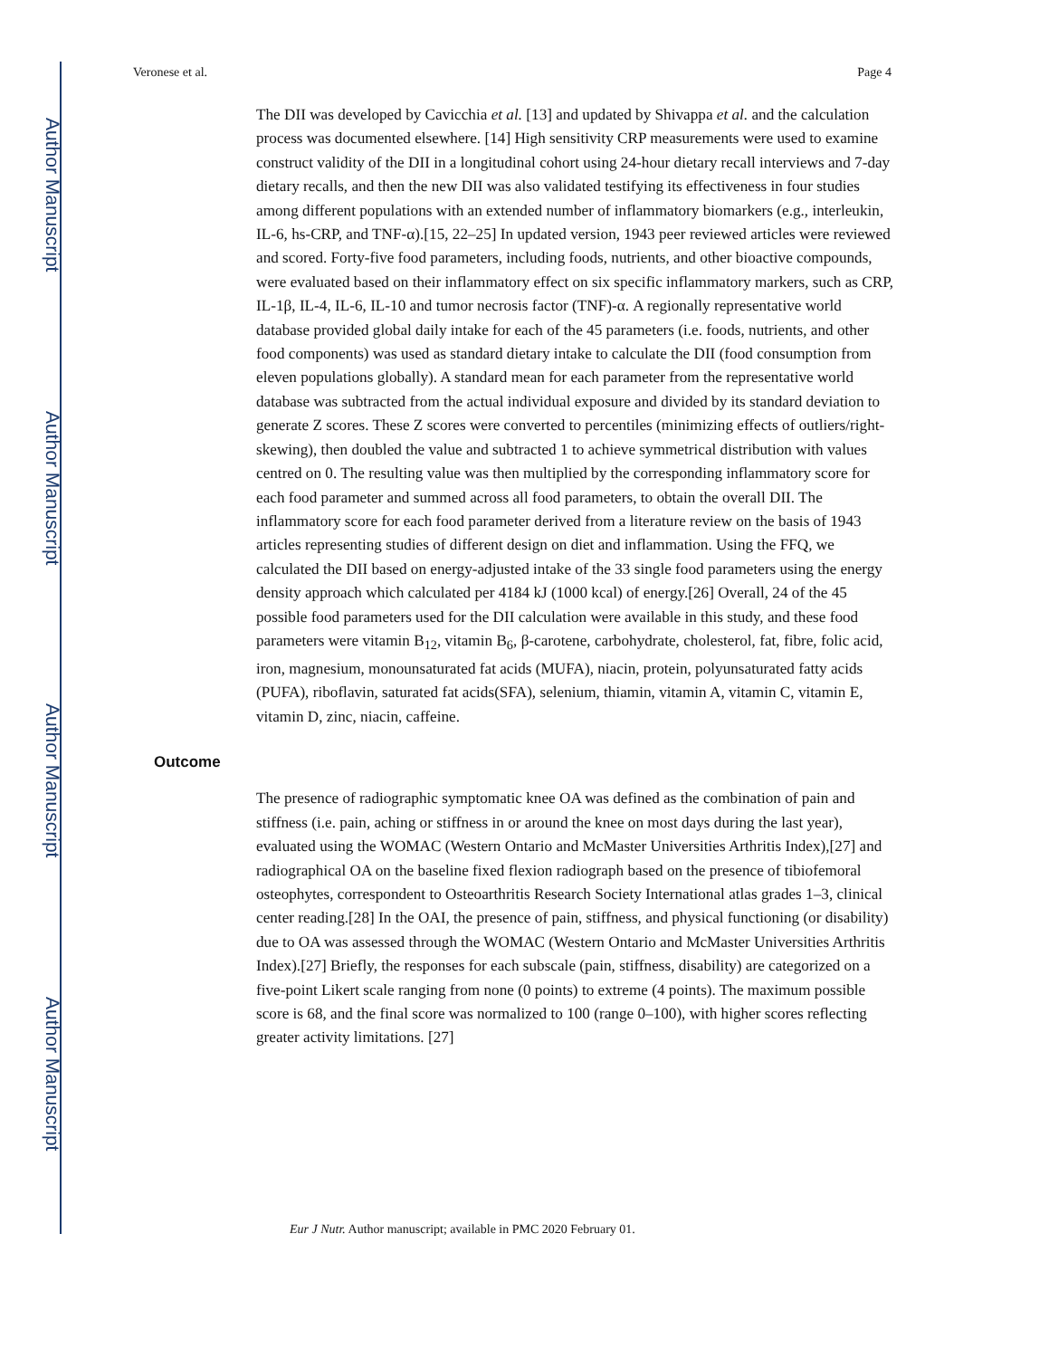Author Manuscript
Author Manuscript
Author Manuscript
Author Manuscript
Veronese et al. Page 4
The DII was developed by Cavicchia et al. [13] and updated by Shivappa et al. and the calculation process was documented elsewhere. [14] High sensitivity CRP measurements were used to examine construct validity of the DII in a longitudinal cohort using 24-hour dietary recall interviews and 7-day dietary recalls, and then the new DII was also validated testifying its effectiveness in four studies among different populations with an extended number of inflammatory biomarkers (e.g., interleukin, IL-6, hs-CRP, and TNF-α).[15, 22–25] In updated version, 1943 peer reviewed articles were reviewed and scored. Forty-five food parameters, including foods, nutrients, and other bioactive compounds, were evaluated based on their inflammatory effect on six specific inflammatory markers, such as CRP, IL-1β, IL-4, IL-6, IL-10 and tumor necrosis factor (TNF)-α. A regionally representative world database provided global daily intake for each of the 45 parameters (i.e. foods, nutrients, and other food components) was used as standard dietary intake to calculate the DII (food consumption from eleven populations globally). A standard mean for each parameter from the representative world database was subtracted from the actual individual exposure and divided by its standard deviation to generate Z scores. These Z scores were converted to percentiles (minimizing effects of outliers/right- skewing), then doubled the value and subtracted 1 to achieve symmetrical distribution with values centred on 0. The resulting value was then multiplied by the corresponding inflammatory score for each food parameter and summed across all food parameters, to obtain the overall DII. The inflammatory score for each food parameter derived from a literature review on the basis of 1943 articles representing studies of different design on diet and inflammation. Using the FFQ, we calculated the DII based on energy-adjusted intake of the 33 single food parameters using the energy density approach which calculated per 4184 kJ (1000 kcal) of energy.[26] Overall, 24 of the 45 possible food parameters used for the DII calculation were available in this study, and these food parameters were vitamin B<sub>12</sub>, vitamin B<sub>6</sub>, β-carotene, carbohydrate, cholesterol, fat, fibre, folic acid, iron, magnesium, monounsaturated fat acids (MUFA), niacin, protein, polyunsaturated fatty acids (PUFA), riboflavin, saturated fat acids(SFA), selenium, thiamin, vitamin A, vitamin C, vitamin E, vitamin D, zinc, niacin, caffeine.
Outcome
The presence of radiographic symptomatic knee OA was defined as the combination of pain and stiffness (i.e. pain, aching or stiffness in or around the knee on most days during the last year), evaluated using the WOMAC (Western Ontario and McMaster Universities Arthritis Index),[27] and radiographical OA on the baseline fixed flexion radiograph based on the presence of tibiofemoral osteophytes, correspondent to Osteoarthritis Research Society International atlas grades 1–3, clinical center reading.[28] In the OAI, the presence of pain, stiffness, and physical functioning (or disability) due to OA was assessed through the WOMAC (Western Ontario and McMaster Universities Arthritis Index).[27] Briefly, the responses for each subscale (pain, stiffness, disability) are categorized on a five-point Likert scale ranging from none (0 points) to extreme (4 points). The maximum possible score is 68, and the final score was normalized to 100 (range 0–100), with higher scores reflecting greater activity limitations. [27]
Eur J Nutr. Author manuscript; available in PMC 2020 February 01.